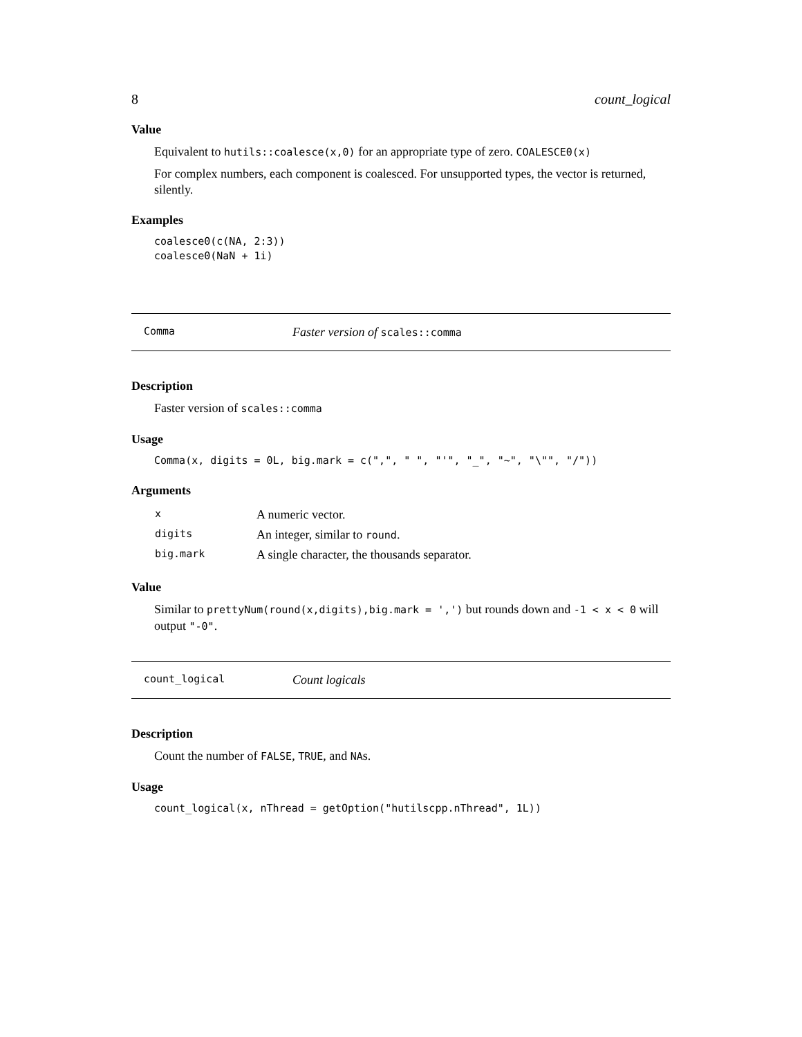8 count_logical
Value
Equivalent to hutils::coalesce(x,0) for an appropriate type of zero. COALESCE0(x)
For complex numbers, each component is coalesced. For unsupported types, the vector is returned, silently.
Examples
coalesce0(c(NA, 2:3))
coalesce0(NaN + 1i)
Comma Faster version of scales::comma
Description
Faster version of scales::comma
Usage
Comma(x, digits = 0L, big.mark = c(",", " ", "'", "_", "~", "\"", "/"))
Arguments
| x | A numeric vector. |
| digits | An integer, similar to round . |
| big.mark | A single character, the thousands separator. |
Value
Similar to prettyNum(round(x,digits),big.mark = ',') but rounds down and -1 < x < 0 will output "-0".
count_logical Count logicals
Description
Count the number of FALSE, TRUE, and NAs.
Usage
count_logical(x, nThread = getOption("hutilscpp.nThread", 1L))